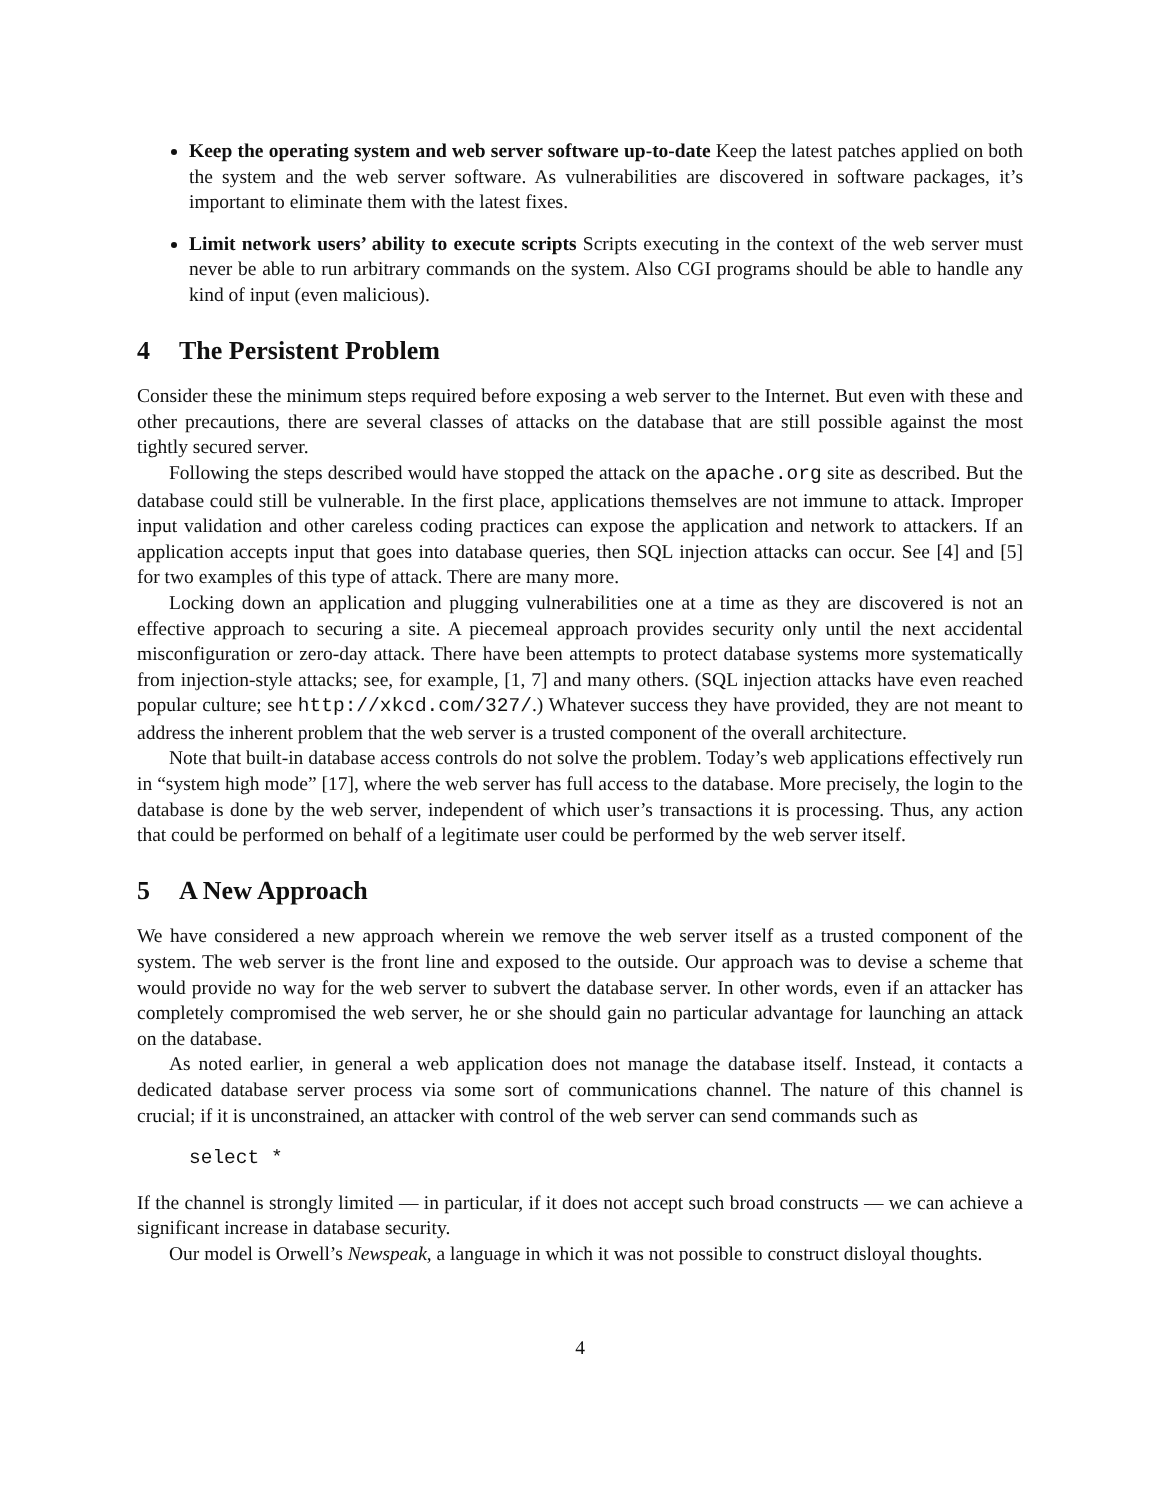Keep the operating system and web server software up-to-date Keep the latest patches applied on both the system and the web server software. As vulnerabilities are discovered in software packages, it’s important to eliminate them with the latest fixes.
Limit network users’ ability to execute scripts Scripts executing in the context of the web server must never be able to run arbitrary commands on the system. Also CGI programs should be able to handle any kind of input (even malicious).
4 The Persistent Problem
Consider these the minimum steps required before exposing a web server to the Internet. But even with these and other precautions, there are several classes of attacks on the database that are still possible against the most tightly secured server.
Following the steps described would have stopped the attack on the apache.org site as described. But the database could still be vulnerable. In the first place, applications themselves are not immune to attack. Improper input validation and other careless coding practices can expose the application and network to attackers. If an application accepts input that goes into database queries, then SQL injection attacks can occur. See [4] and [5] for two examples of this type of attack. There are many more.
Locking down an application and plugging vulnerabilities one at a time as they are discovered is not an effective approach to securing a site. A piecemeal approach provides security only until the next accidental misconfiguration or zero-day attack. There have been attempts to protect database systems more systematically from injection-style attacks; see, for example, [1, 7] and many others. (SQL injection attacks have even reached popular culture; see http://xkcd.com/327/.) Whatever success they have provided, they are not meant to address the inherent problem that the web server is a trusted component of the overall architecture.
Note that built-in database access controls do not solve the problem. Today’s web applications effectively run in “system high mode” [17], where the web server has full access to the database. More precisely, the login to the database is done by the web server, independent of which user’s transactions it is processing. Thus, any action that could be performed on behalf of a legitimate user could be performed by the web server itself.
5 A New Approach
We have considered a new approach wherein we remove the web server itself as a trusted component of the system. The web server is the front line and exposed to the outside. Our approach was to devise a scheme that would provide no way for the web server to subvert the database server. In other words, even if an attacker has completely compromised the web server, he or she should gain no particular advantage for launching an attack on the database.
As noted earlier, in general a web application does not manage the database itself. Instead, it contacts a dedicated database server process via some sort of communications channel. The nature of this channel is crucial; if it is unconstrained, an attacker with control of the web server can send commands such as
select *
If the channel is strongly limited — in particular, if it does not accept such broad constructs — we can achieve a significant increase in database security.
Our model is Orwell’s Newspeak, a language in which it was not possible to construct disloyal thoughts.
4